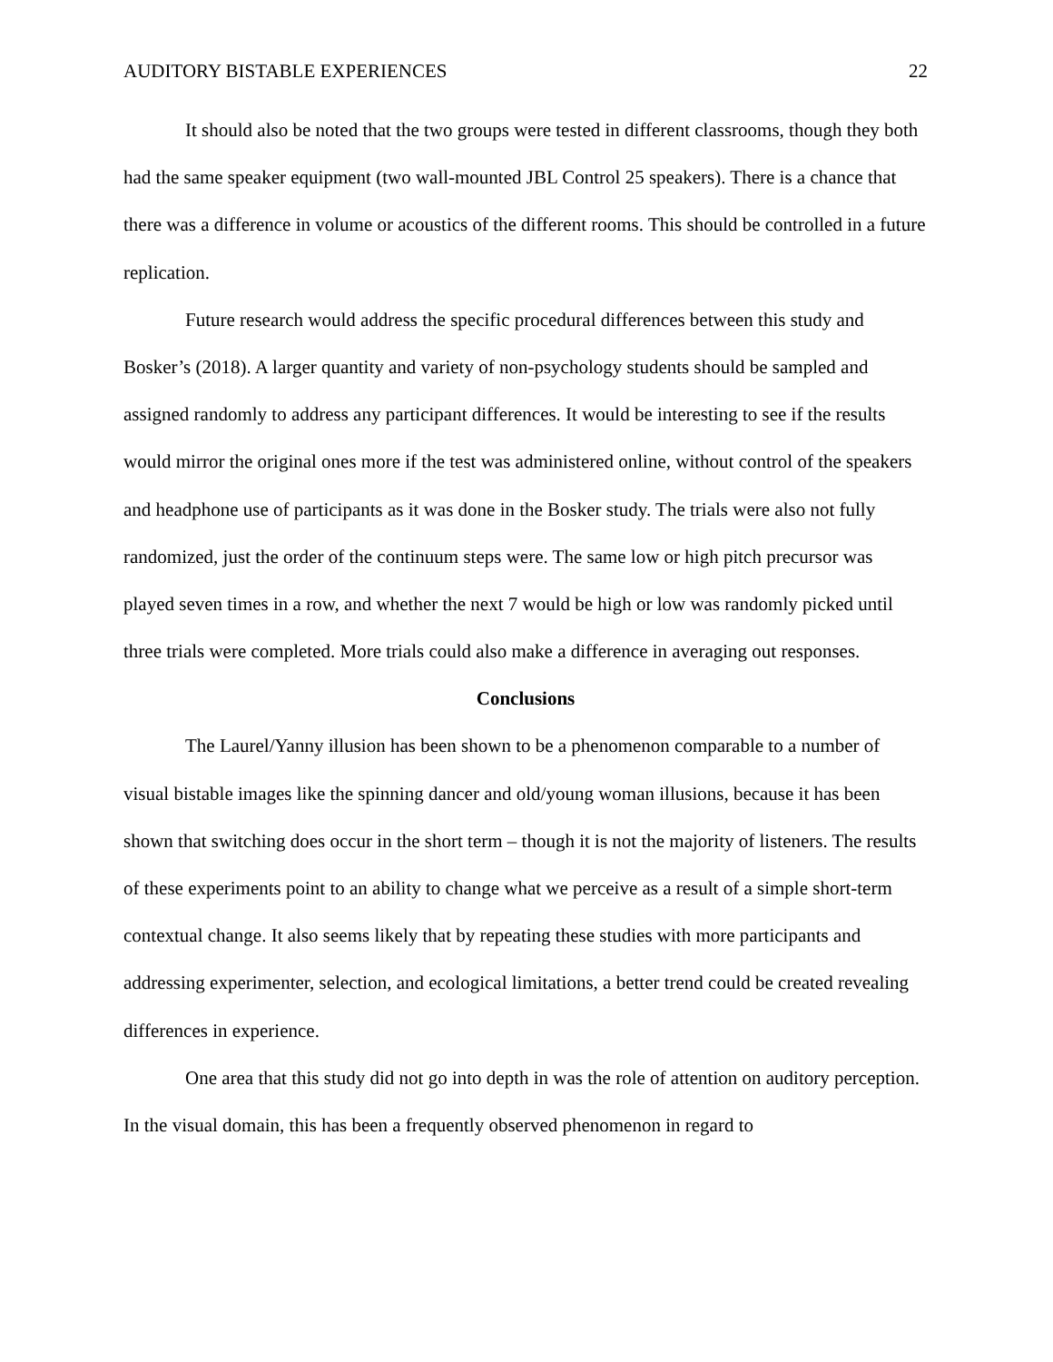AUDITORY BISTABLE EXPERIENCES 22
It should also be noted that the two groups were tested in different classrooms, though they both had the same speaker equipment (two wall-mounted JBL Control 25 speakers). There is a chance that there was a difference in volume or acoustics of the different rooms. This should be controlled in a future replication.
Future research would address the specific procedural differences between this study and Bosker’s (2018). A larger quantity and variety of non-psychology students should be sampled and assigned randomly to address any participant differences. It would be interesting to see if the results would mirror the original ones more if the test was administered online, without control of the speakers and headphone use of participants as it was done in the Bosker study. The trials were also not fully randomized, just the order of the continuum steps were. The same low or high pitch precursor was played seven times in a row, and whether the next 7 would be high or low was randomly picked until three trials were completed. More trials could also make a difference in averaging out responses.
Conclusions
The Laurel/Yanny illusion has been shown to be a phenomenon comparable to a number of visual bistable images like the spinning dancer and old/young woman illusions, because it has been shown that switching does occur in the short term – though it is not the majority of listeners. The results of these experiments point to an ability to change what we perceive as a result of a simple short-term contextual change. It also seems likely that by repeating these studies with more participants and addressing experimenter, selection, and ecological limitations, a better trend could be created revealing differences in experience.
One area that this study did not go into depth in was the role of attention on auditory perception. In the visual domain, this has been a frequently observed phenomenon in regard to